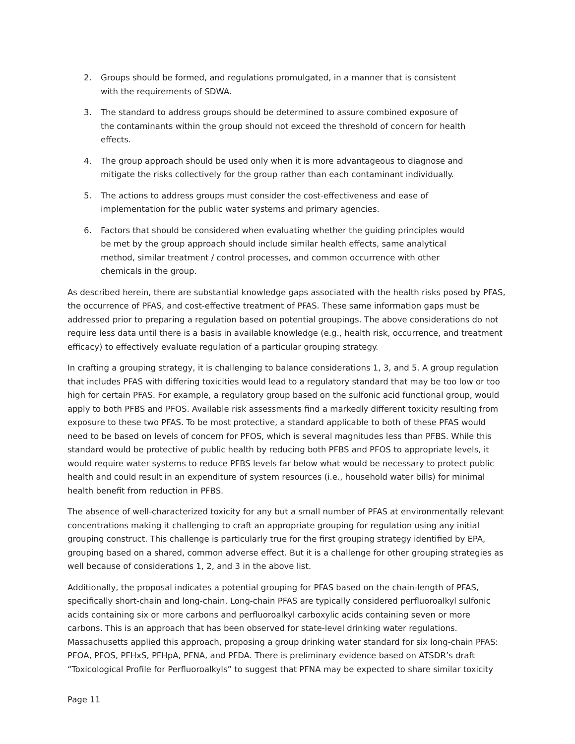2. Groups should be formed, and regulations promulgated, in a manner that is consistent with the requirements of SDWA.
3. The standard to address groups should be determined to assure combined exposure of the contaminants within the group should not exceed the threshold of concern for health effects.
4. The group approach should be used only when it is more advantageous to diagnose and mitigate the risks collectively for the group rather than each contaminant individually.
5. The actions to address groups must consider the cost-effectiveness and ease of implementation for the public water systems and primary agencies.
6. Factors that should be considered when evaluating whether the guiding principles would be met by the group approach should include similar health effects, same analytical method, similar treatment / control processes, and common occurrence with other chemicals in the group.
As described herein, there are substantial knowledge gaps associated with the health risks posed by PFAS, the occurrence of PFAS, and cost-effective treatment of PFAS. These same information gaps must be addressed prior to preparing a regulation based on potential groupings. The above considerations do not require less data until there is a basis in available knowledge (e.g., health risk, occurrence, and treatment efficacy) to effectively evaluate regulation of a particular grouping strategy.
In crafting a grouping strategy, it is challenging to balance considerations 1, 3, and 5. A group regulation that includes PFAS with differing toxicities would lead to a regulatory standard that may be too low or too high for certain PFAS. For example, a regulatory group based on the sulfonic acid functional group, would apply to both PFBS and PFOS. Available risk assessments find a markedly different toxicity resulting from exposure to these two PFAS. To be most protective, a standard applicable to both of these PFAS would need to be based on levels of concern for PFOS, which is several magnitudes less than PFBS. While this standard would be protective of public health by reducing both PFBS and PFOS to appropriate levels, it would require water systems to reduce PFBS levels far below what would be necessary to protect public health and could result in an expenditure of system resources (i.e., household water bills) for minimal health benefit from reduction in PFBS.
The absence of well-characterized toxicity for any but a small number of PFAS at environmentally relevant concentrations making it challenging to craft an appropriate grouping for regulation using any initial grouping construct. This challenge is particularly true for the first grouping strategy identified by EPA, grouping based on a shared, common adverse effect. But it is a challenge for other grouping strategies as well because of considerations 1, 2, and 3 in the above list.
Additionally, the proposal indicates a potential grouping for PFAS based on the chain-length of PFAS, specifically short-chain and long-chain. Long-chain PFAS are typically considered perfluoroalkyl sulfonic acids containing six or more carbons and perfluoroalkyl carboxylic acids containing seven or more carbons. This is an approach that has been observed for state-level drinking water regulations. Massachusetts applied this approach, proposing a group drinking water standard for six long-chain PFAS: PFOA, PFOS, PFHxS, PFHpA, PFNA, and PFDA. There is preliminary evidence based on ATSDR’s draft “Toxicological Profile for Perfluoroalkyls” to suggest that PFNA may be expected to share similar toxicity
Page 11